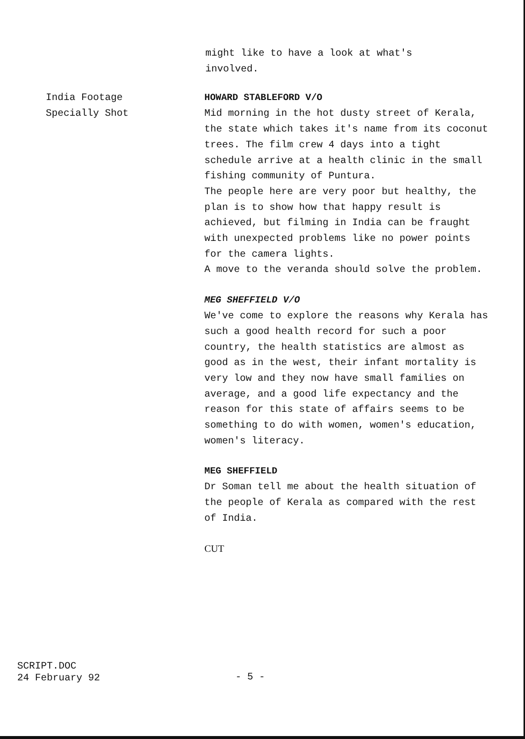might like to have a look at what's
involved.
India Footage
Specially Shot
HOWARD STABLEFORD V/O
Mid morning in the hot dusty street of Kerala, the state which takes it's name from its coconut trees. The film crew 4 days into a tight schedule arrive at a health clinic in the small fishing community of Puntura.
The people here are very poor but healthy, the plan is to show how that happy result is achieved, but filming in India can be fraught with unexpected problems like no power points for the camera lights.
A move to the veranda should solve the problem.
MEG SHEFFIELD V/O
We've come to explore the reasons why Kerala has such a good health record for such a poor country, the health statistics are almost as good as in the west, their infant mortality is very low and they now have small families on average, and a good life expectancy and the reason for this state of affairs seems to be something to do with women, women's education, women's literacy.
MEG SHEFFIELD
Dr Soman tell me about the health situation of the people of Kerala as compared with the rest of India.
CUT
SCRIPT.DOC
24 February 92
- 5 -